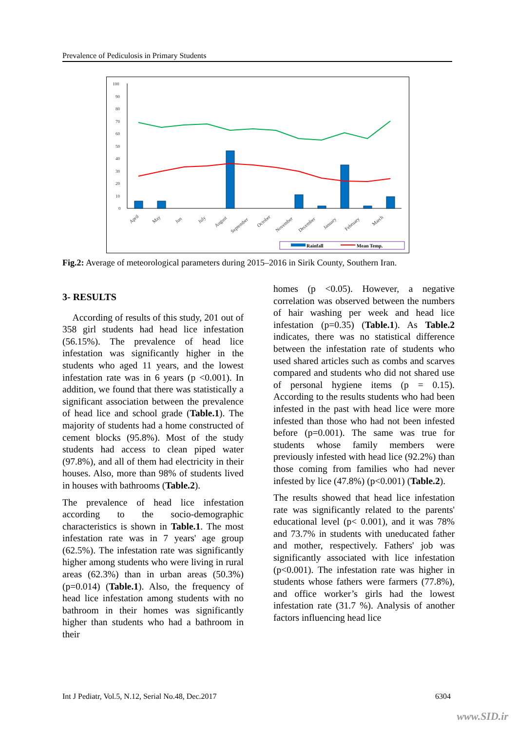Prevalence of Pediculosis in Primary Students
100
90
80
70
60
50
40
30
20
10
0
April
May
Jun
July
August
September
October
November
December
January
February
March
Rainfall
Mean Temp.
Fig.2: Average of meteorological parameters during 2015–2016 in Sirik County, Southern Iran.
3- RESULTS
According of results of this study, 201 out of 358 girl students had head lice infestation (56.15%). The prevalence of head lice infestation was significantly higher in the students who aged 11 years, and the lowest infestation rate was in 6 years (p <0.001). In addition, we found that there was statistically a significant association between the prevalence of head lice and school grade (Table.1). The majority of students had a home constructed of cement blocks (95.8%). Most of the study students had access to clean piped water (97.8%), and all of them had electricity in their houses. Also, more than 98% of students lived in houses with bathrooms (Table.2).
The prevalence of head lice infestation according to the socio-demographic characteristics is shown in Table.1. The most infestation rate was in 7 years' age group (62.5%). The infestation rate was significantly higher among students who were living in rural areas (62.3%) than in urban areas (50.3%) (p=0.014) (Table.1). Also, the frequency of head lice infestation among students with no bathroom in their homes was significantly higher than students who had a bathroom in their
homes (p <0.05). However, a negative correlation was observed between the numbers of hair washing per week and head lice infestation (p=0.35) (Table.1). As Table.2 indicates, there was no statistical difference between the infestation rate of students who used shared articles such as combs and scarves compared and students who did not shared use of personal hygiene items (p = 0.15). According to the results students who had been infested in the past with head lice were more infested than those who had not been infested before (p=0.001). The same was true for students whose family members were previously infested with head lice (92.2%) than those coming from families who had never infested by lice (47.8%) (p<0.001) (Table.2).
The results showed that head lice infestation rate was significantly related to the parents' educational level (p< 0.001), and it was 78% and 73.7% in students with uneducated father and mother, respectively. Fathers' job was significantly associated with lice infestation (p<0.001). The infestation rate was higher in students whose fathers were farmers (77.8%), and office worker’s girls had the lowest infestation rate (31.7 %). Analysis of another factors influencing head lice
Int J Pediatr, Vol.5, N.12, Serial No.48, Dec.2017 6304
www.SID.ir